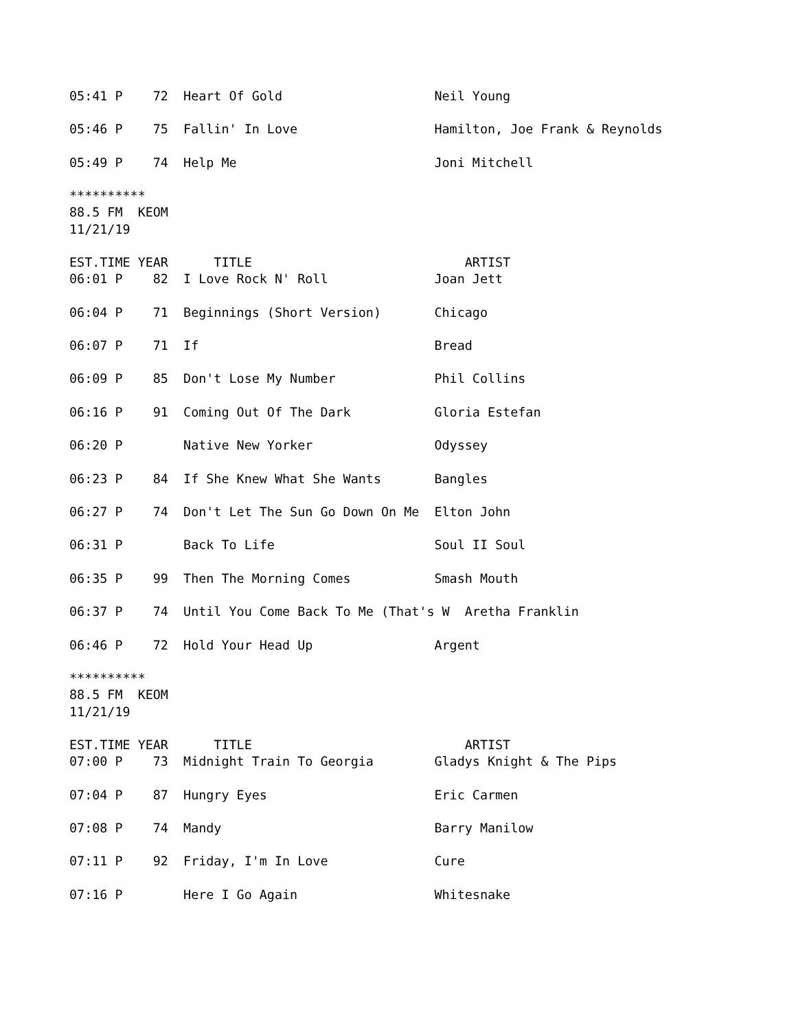05:41 P    72  Heart Of Gold                    Neil Young

05:46 P    75  Fallin' In Love                  Hamilton, Joe Frank & Reynolds

05:49 P    74  Help Me                          Joni Mitchell

**********
88.5 FM  KEOM
11/21/19

EST.TIME YEAR      TITLE                            ARTIST
06:01 P    82  I Love Rock N' Roll              Joan Jett

06:04 P    71  Beginnings (Short Version)       Chicago

06:07 P    71  If                               Bread

06:09 P    85  Don't Lose My Number             Phil Collins

06:16 P    91  Coming Out Of The Dark           Gloria Estefan

06:20 P        Native New Yorker                Odyssey

06:23 P    84  If She Knew What She Wants       Bangles

06:27 P    74  Don't Let The Sun Go Down On Me  Elton John

06:31 P        Back To Life                     Soul II Soul

06:35 P    99  Then The Morning Comes           Smash Mouth

06:37 P    74  Until You Come Back To Me (That's W  Aretha Franklin

06:46 P    72  Hold Your Head Up                Argent

**********
88.5 FM  KEOM
11/21/19

EST.TIME YEAR      TITLE                            ARTIST
07:00 P    73  Midnight Train To Georgia        Gladys Knight & The Pips

07:04 P    87  Hungry Eyes                      Eric Carmen

07:08 P    74  Mandy                            Barry Manilow

07:11 P    92  Friday, I'm In Love              Cure

07:16 P        Here I Go Again                  Whitesnake